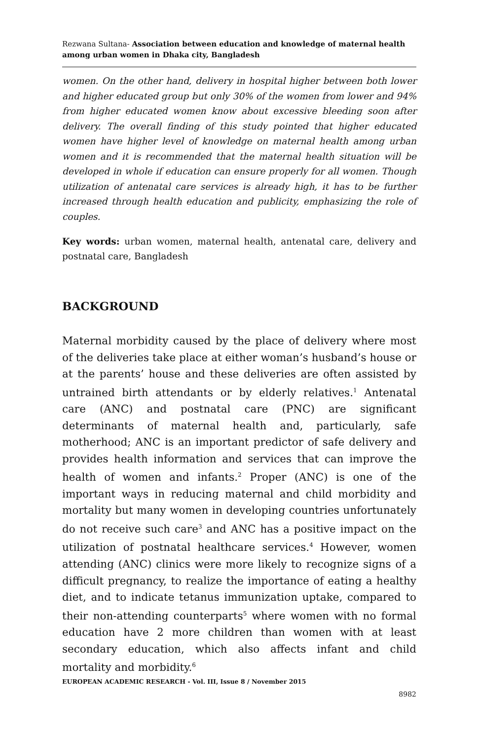Rezwana Sultana- Association between education and knowledge of maternal health among urban women in Dhaka city, Bangladesh
women. On the other hand, delivery in hospital higher between both lower and higher educated group but only 30% of the women from lower and 94% from higher educated women know about excessive bleeding soon after delivery. The overall finding of this study pointed that higher educated women have higher level of knowledge on maternal health among urban women and it is recommended that the maternal health situation will be developed in whole if education can ensure properly for all women. Though utilization of antenatal care services is already high, it has to be further increased through health education and publicity, emphasizing the role of couples.
Key words: urban women, maternal health, antenatal care, delivery and postnatal care, Bangladesh
BACKGROUND
Maternal morbidity caused by the place of delivery where most of the deliveries take place at either woman’s husband’s house or at the parents’ house and these deliveries are often assisted by untrained birth attendants or by elderly relatives.<sup>1</sup> Antenatal care (ANC) and postnatal care (PNC) are significant determinants of maternal health and, particularly, safe motherhood; ANC is an important predictor of safe delivery and provides health information and services that can improve the health of women and infants.<sup>2</sup> Proper (ANC) is one of the important ways in reducing maternal and child morbidity and mortality but many women in developing countries unfortunately do not receive such care<sup>3</sup> and ANC has a positive impact on the utilization of postnatal healthcare services.<sup>4</sup> However, women attending (ANC) clinics were more likely to recognize signs of a difficult pregnancy, to realize the importance of eating a healthy diet, and to indicate tetanus immunization uptake, compared to their non-attending counterparts<sup>5</sup> where women with no formal education have 2 more children than women with at least secondary education, which also affects infant and child mortality and morbidity.<sup>6</sup>
EUROPEAN ACADEMIC RESEARCH - Vol. III, Issue 8 / November 2015
8982